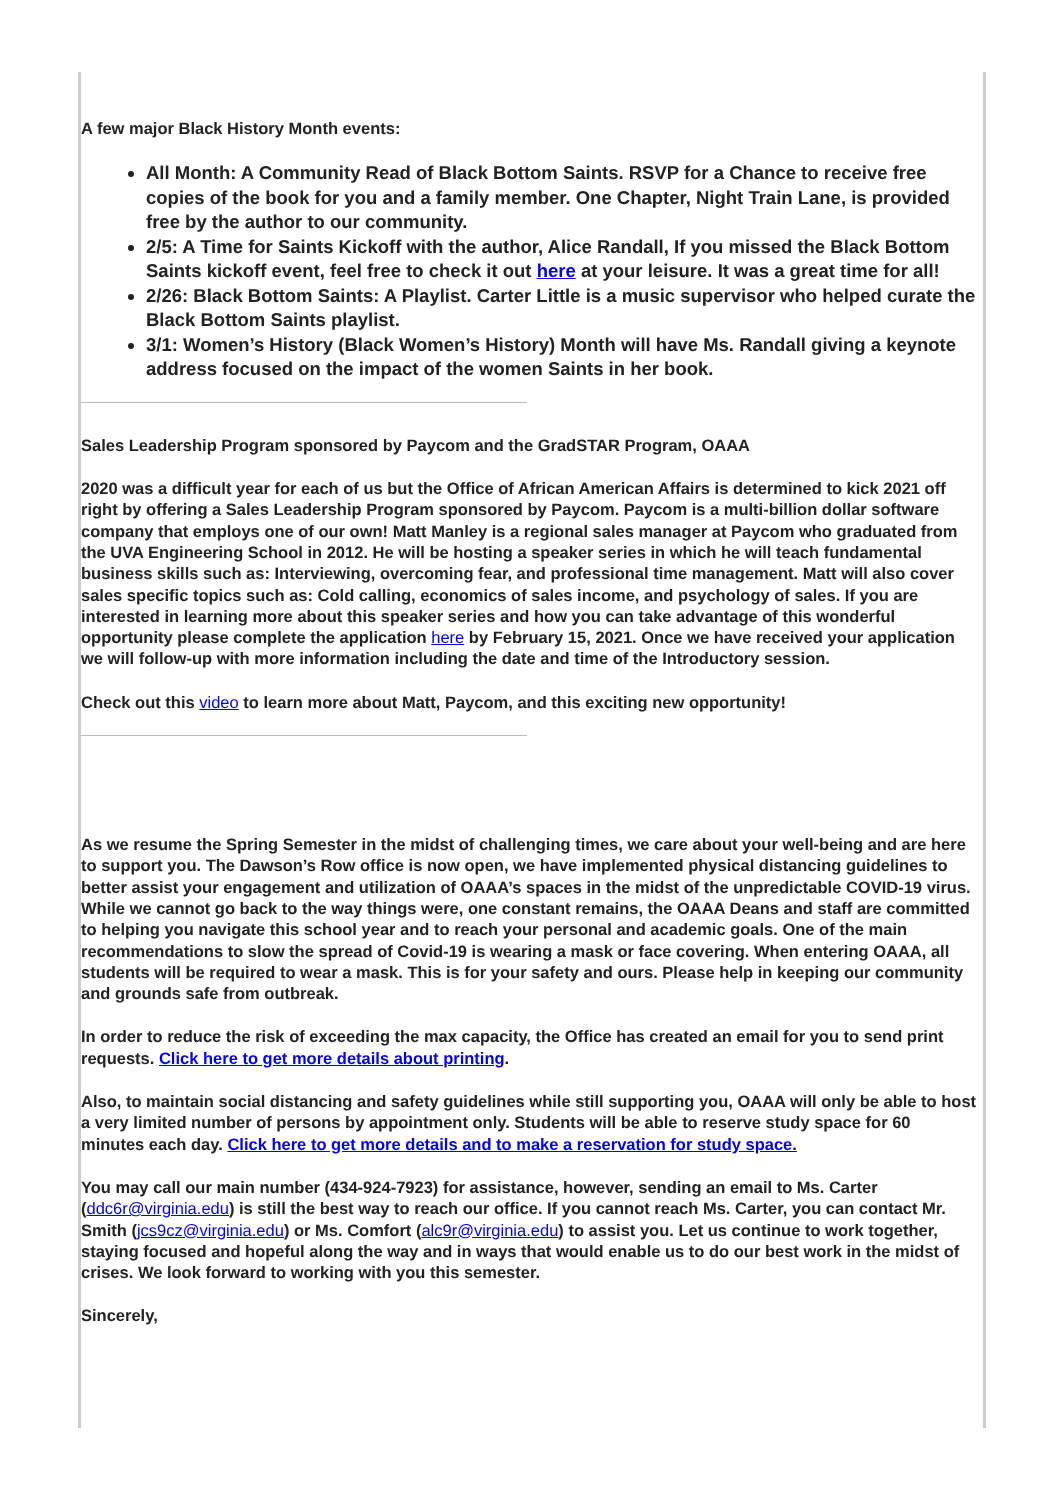A few major Black History Month events:
All Month: A Community Read of Black Bottom Saints. RSVP for a Chance to receive free copies of the book for you and a family member. One Chapter, Night Train Lane, is provided free by the author to our community.
2/5: A Time for Saints Kickoff with the author, Alice Randall, If you missed the Black Bottom Saints kickoff event, feel free to check it out here at your leisure. It was a great time for all!
2/26: Black Bottom Saints: A Playlist. Carter Little is a music supervisor who helped curate the Black Bottom Saints playlist.
3/1: Women’s History (Black Women’s History) Month will have Ms. Randall giving a keynote address focused on the impact of the women Saints in her book.
Sales Leadership Program sponsored by Paycom and the GradSTAR Program, OAAA
2020 was a difficult year for each of us but the Office of African American Affairs is determined to kick 2021 off right by offering a Sales Leadership Program sponsored by Paycom. Paycom is a multi-billion dollar software company that employs one of our own! Matt Manley is a regional sales manager at Paycom who graduated from the UVA Engineering School in 2012. He will be hosting a speaker series in which he will teach fundamental business skills such as: Interviewing, overcoming fear, and professional time management. Matt will also cover sales specific topics such as: Cold calling, economics of sales income, and psychology of sales. If you are interested in learning more about this speaker series and how you can take advantage of this wonderful opportunity please complete the application here by February 15, 2021. Once we have received your application we will follow-up with more information including the date and time of the Introductory session.
Check out this video to learn more about Matt, Paycom, and this exciting new opportunity!
As we resume the Spring Semester in the midst of challenging times, we care about your well-being and are here to support you. The Dawson’s Row office is now open, we have implemented physical distancing guidelines to better assist your engagement and utilization of OAAA’s spaces in the midst of the unpredictable COVID-19 virus. While we cannot go back to the way things were, one constant remains, the OAAA Deans and staff are committed to helping you navigate this school year and to reach your personal and academic goals. One of the main recommendations to slow the spread of Covid-19 is wearing a mask or face covering. When entering OAAA, all students will be required to wear a mask. This is for your safety and ours. Please help in keeping our community and grounds safe from outbreak.
In order to reduce the risk of exceeding the max capacity, the Office has created an email for you to send print requests. Click here to get more details about printing.
Also, to maintain social distancing and safety guidelines while still supporting you, OAAA will only be able to host a very limited number of persons by appointment only. Students will be able to reserve study space for 60 minutes each day. Click here to get more details and to make a reservation for study space.
You may call our main number (434-924-7923) for assistance, however, sending an email to Ms. Carter (ddc6r@virginia.edu) is still the best way to reach our office. If you cannot reach Ms. Carter, you can contact Mr. Smith (jcs9cz@virginia.edu) or Ms. Comfort (alc9r@virginia.edu) to assist you. Let us continue to work together, staying focused and hopeful along the way and in ways that would enable us to do our best work in the midst of crises. We look forward to working with you this semester.
Sincerely,